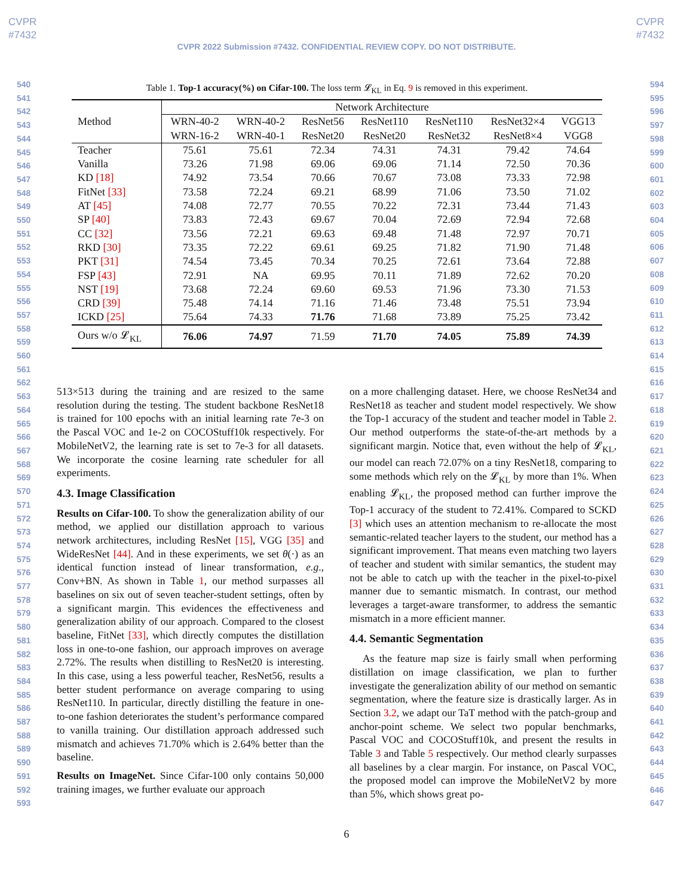CVPR
#7432
CVPR
#7432
CVPR 2022 Submission #7432. CONFIDENTIAL REVIEW COPY. DO NOT DISTRIBUTE.
540
541
542
543
544
545
546
547
548
549
550
551
552
553
554
555
556
557
558
559
560
561
562
563
564
565
566
567
568
569
570
571
572
573
574
575
576
577
578
579
580
581
582
583
584
585
586
587
588
589
590
591
592
593
594
595
596
597
598
599
600
601
602
603
604
605
606
607
608
609
610
611
612
613
614
615
616
617
618
619
620
621
622
623
624
625
626
627
628
629
630
631
632
633
634
635
636
637
638
639
640
641
642
643
644
645
646
647
Table 1. Top-1 accuracy(%) on Cifar-100. The loss term 𝓛<sub>KL</sub> in Eq. 9 is removed in this experiment.
| Method | Network Architecture | | | | | | |
| --- | --- | --- | --- | --- | --- | --- | --- |
| | WRN-40-2 WRN-16-2 | WRN-40-2 WRN-40-1 | ResNet56 ResNet20 | ResNet110 ResNet20 | ResNet110 ResNet32 | ResNet32×4 ResNet8×4 | VGG13 VGG8 |
| Teacher | 75.61 | 75.61 | 72.34 | 74.31 | 74.31 | 79.42 | 74.64 |
| Vanilla | 73.26 | 71.98 | 69.06 | 69.06 | 71.14 | 72.50 | 70.36 |
| KD [18] | 74.92 | 73.54 | 70.66 | 70.67 | 73.08 | 73.33 | 72.98 |
| FitNet [33] | 73.58 | 72.24 | 69.21 | 68.99 | 71.06 | 73.50 | 71.02 |
| AT [45] | 74.08 | 72.77 | 70.55 | 70.22 | 72.31 | 73.44 | 71.43 |
| SP [40] | 73.83 | 72.43 | 69.67 | 70.04 | 72.69 | 72.94 | 72.68 |
| CC [32] | 73.56 | 72.21 | 69.63 | 69.48 | 71.48 | 72.97 | 70.71 |
| RKD [30] | 73.35 | 72.22 | 69.61 | 69.25 | 71.82 | 71.90 | 71.48 |
| PKT [31] | 74.54 | 73.45 | 70.34 | 70.25 | 72.61 | 73.64 | 72.88 |
| FSP [43] | 72.91 | NA | 69.95 | 70.11 | 71.89 | 72.62 | 70.20 |
| NST [19] | 73.68 | 72.24 | 69.60 | 69.53 | 71.96 | 73.30 | 71.53 |
| CRD [39] | 75.48 | 74.14 | 71.16 | 71.46 | 73.48 | 75.51 | 73.94 |
| ICKD [25] | 75.64 | 74.33 | 71.76 | 71.68 | 73.89 | 75.25 | 73.42 |
| Ours w/o 𝓛<sub>KL</sub> | 76.06 | 74.97 | 71.59 | 71.70 | 74.05 | 75.89 | 74.39 |
513×513 during the training and are resized to the same resolution during the testing. The student backbone ResNet18 is trained for 100 epochs with an initial learning rate 7e-3 on the Pascal VOC and 1e-2 on COCOStuff10k respectively. For MobileNetV2, the learning rate is set to 7e-3 for all datasets. We incorporate the cosine learning rate scheduler for all experiments.
4.3. Image Classification
Results on Cifar-100. To show the generalization ability of our method, we applied our distillation approach to various network architectures, including ResNet [15], VGG [35] and WideResNet [44]. And in these experiments, we set θ(·) as an identical function instead of linear transformation, e.g., Conv+BN. As shown in Table 1, our method surpasses all baselines on six out of seven teacher-student settings, often by a significant margin. This evidences the effectiveness and generalization ability of our approach. Compared to the closest baseline, FitNet [33], which directly computes the distillation loss in one-to-one fashion, our approach improves on average 2.72%. The results when distilling to ResNet20 is interesting. In this case, using a less powerful teacher, ResNet56, results a better student performance on average comparing to using ResNet110. In particular, directly distilling the feature in one-to-one fashion deteriorates the student’s performance compared to vanilla training. Our distillation approach addressed such mismatch and achieves 71.70% which is 2.64% better than the baseline.
Results on ImageNet. Since Cifar-100 only contains 50,000 training images, we further evaluate our approach
on a more challenging dataset. Here, we choose ResNet34 and ResNet18 as teacher and student model respectively. We show the Top-1 accuracy of the student and teacher model in Table 2. Our method outperforms the state-of-the-art methods by a significant margin. Notice that, even without the help of 𝓛<sub>KL</sub>, our model can reach 72.07% on a tiny ResNet18, comparing to some methods which rely on the 𝓛<sub>KL</sub> by more than 1%. When enabling 𝓛<sub>KL</sub>, the proposed method can further improve the Top-1 accuracy of the student to 72.41%. Compared to SCKD [3] which uses an attention mechanism to re-allocate the most semantic-related teacher layers to the student, our method has a significant improvement. That means even matching two layers of teacher and student with similar semantics, the student may not be able to catch up with the teacher in the pixel-to-pixel manner due to semantic mismatch. In contrast, our method leverages a target-aware transformer, to address the semantic mismatch in a more efficient manner.
4.4. Semantic Segmentation
As the feature map size is fairly small when performing distillation on image classification, we plan to further investigate the generalization ability of our method on semantic segmentation, where the feature size is drastically larger. As in Section 3.2, we adapt our TaT method with the patch-group and anchor-point scheme. We select two popular benchmarks, Pascal VOC and COCOStuff10k, and present the results in Table 3 and Table 5 respectively. Our method clearly surpasses all baselines by a clear margin. For instance, on Pascal VOC, the proposed model can improve the MobileNetV2 by more than 5%, which shows great po-
6